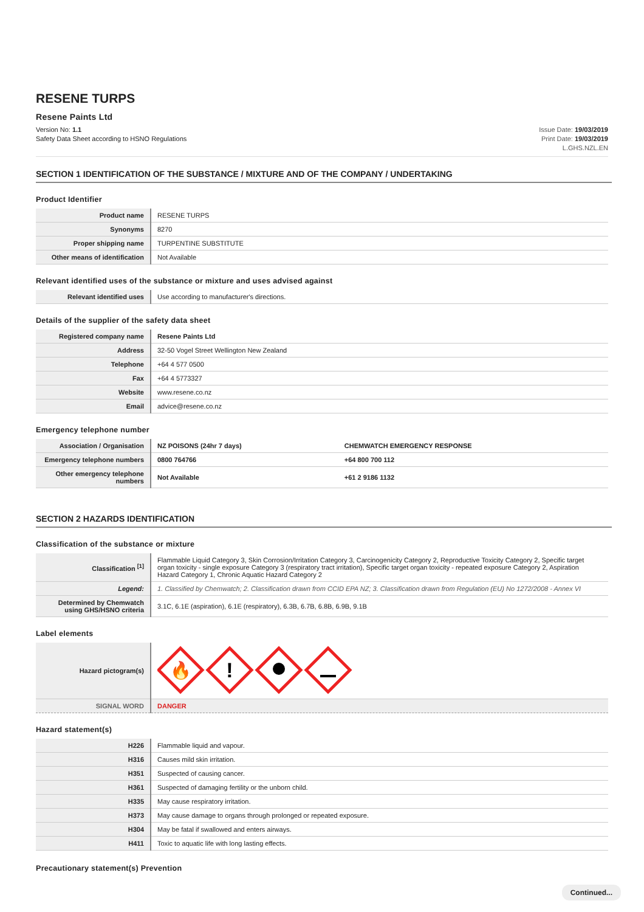RESENE TURPS
Resene Paints Ltd
Version No: 1.1
Safety Data Sheet according to HSNO Regulations
Issue Date: 19/03/2019
Print Date: 19/03/2019
L.GHS.NZL.EN
SECTION 1 IDENTIFICATION OF THE SUBSTANCE / MIXTURE AND OF THE COMPANY / UNDERTAKING
Product Identifier
| Product name | RESENE TURPS |
| Synonyms | 8270 |
| Proper shipping name | TURPENTINE SUBSTITUTE |
| Other means of identification | Not Available |
Relevant identified uses of the substance or mixture and uses advised against
| Relevant identified uses | Use according to manufacturer's directions. |
Details of the supplier of the safety data sheet
| Registered company name | Resene Paints Ltd |
| Address | 32-50 Vogel Street Wellington New Zealand |
| Telephone | +64 4 577 0500 |
| Fax | +64 4 5773327 |
| Website | www.resene.co.nz |
| Email | advice@resene.co.nz |
Emergency telephone number
| Association / Organisation | NZ POISONS (24hr 7 days) | CHEMWATCH EMERGENCY RESPONSE |
| Emergency telephone numbers | 0800 764766 | +64 800 700 112 |
| Other emergency telephone numbers | Not Available | +61 2 9186 1132 |
SECTION 2 HAZARDS IDENTIFICATION
Classification of the substance or mixture
| Classification <sup>[1]</sup> | Flammable Liquid Category 3, Skin Corrosion/Irritation Category 3, Carcinogenicity Category 2, Reproductive Toxicity Category 2, Specific target organ toxicity - single exposure Category 3 (respiratory tract irritation), Specific target organ toxicity - repeated exposure Category 2, Aspiration Hazard Category 1, Chronic Aquatic Hazard Category 2 |
| Legend: | 1. Classified by Chemwatch; 2. Classification drawn from CCID EPA NZ; 3. Classification drawn from Regulation (EU) No 1272/2008 - Annex VI |
| Determined by Chemwatch using GHS/HSNO criteria | 3.1C, 6.1E (aspiration), 6.1E (respiratory), 6.3B, 6.7B, 6.8B, 6.9B, 9.1B |
Label elements
| Hazard pictogram(s) | 🔥 ! |
| SIGNAL WORD | DANGER |
Hazard statement(s)
| H226 | Flammable liquid and vapour. |
| H316 | Causes mild skin irritation. |
| H351 | Suspected of causing cancer. |
| H361 | Suspected of damaging fertility or the unborn child. |
| H335 | May cause respiratory irritation. |
| H373 | May cause damage to organs through prolonged or repeated exposure. |
| H304 | May be fatal if swallowed and enters airways. |
| H411 | Toxic to aquatic life with long lasting effects. |
Precautionary statement(s) Prevention
Continued...